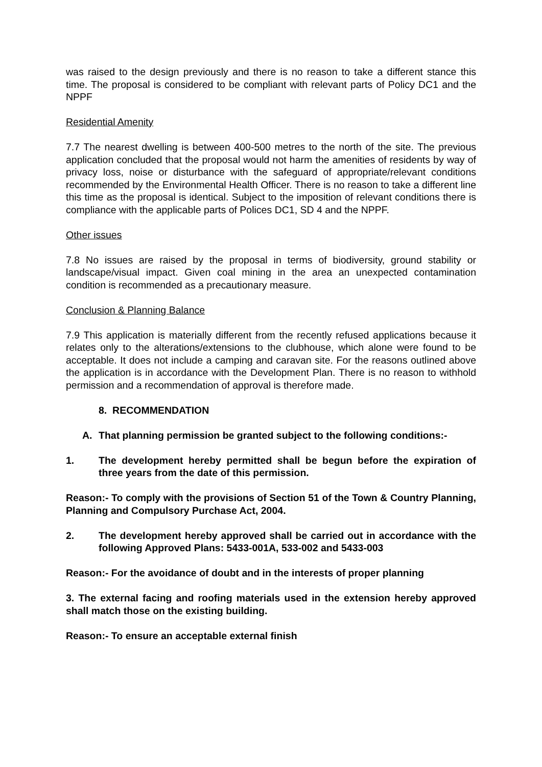was raised to the design previously and there is no reason to take a different stance this time. The proposal is considered to be compliant with relevant parts of Policy DC1 and the NPPF
Residential Amenity
7.7 The nearest dwelling is between 400-500 metres to the north of the site. The previous application concluded that the proposal would not harm the amenities of residents by way of privacy loss, noise or disturbance with the safeguard of appropriate/relevant conditions recommended by the Environmental Health Officer. There is no reason to take a different line this time as the proposal is identical. Subject to the imposition of relevant conditions there is compliance with the applicable parts of Polices DC1, SD 4 and the NPPF.
Other issues
7.8 No issues are raised by the proposal in terms of biodiversity, ground stability or landscape/visual impact. Given coal mining in the area an unexpected contamination condition is recommended as a precautionary measure.
Conclusion & Planning Balance
7.9 This application is materially different from the recently refused applications because it relates only to the alterations/extensions to the clubhouse, which alone were found to be acceptable. It does not include a camping and caravan site. For the reasons outlined above the application is in accordance with the Development Plan. There is no reason to withhold permission and a recommendation of approval is therefore made.
8. RECOMMENDATION
A. That planning permission be granted subject to the following conditions:-
1. The development hereby permitted shall be begun before the expiration of three years from the date of this permission.
Reason:- To comply with the provisions of Section 51 of the Town & Country Planning, Planning and Compulsory Purchase Act, 2004.
2. The development hereby approved shall be carried out in accordance with the following Approved Plans: 5433-001A, 533-002 and 5433-003
Reason:- For the avoidance of doubt and in the interests of proper planning
3. The external facing and roofing materials used in the extension hereby approved shall match those on the existing building.
Reason:- To ensure an acceptable external finish